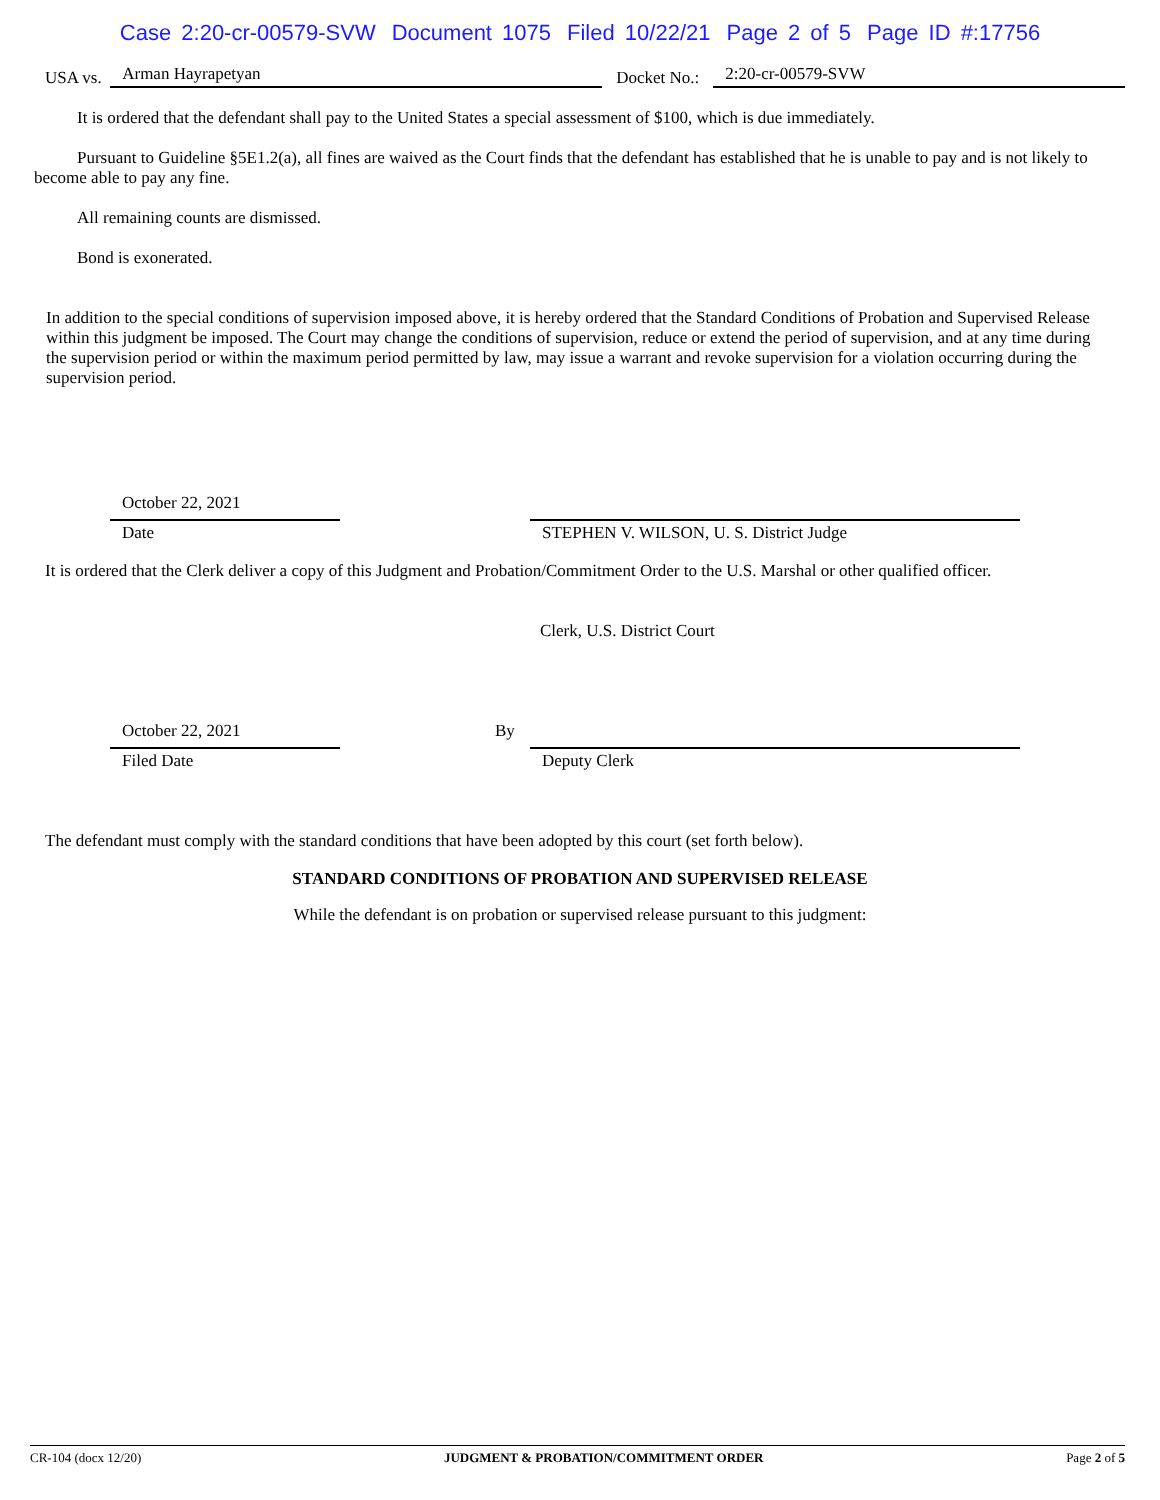Case 2:20-cr-00579-SVW Document 1075 Filed 10/22/21 Page 2 of 5 Page ID #:17756
USA vs. Arman Hayrapetyan Docket No.: 2:20-cr-00579-SVW
It is ordered that the defendant shall pay to the United States a special assessment of $100, which is due immediately.
Pursuant to Guideline §5E1.2(a), all fines are waived as the Court finds that the defendant has established that he is unable to pay and is not likely to become able to pay any fine.
All remaining counts are dismissed.
Bond is exonerated.
In addition to the special conditions of supervision imposed above, it is hereby ordered that the Standard Conditions of Probation and Supervised Release within this judgment be imposed. The Court may change the conditions of supervision, reduce or extend the period of supervision, and at any time during the supervision period or within the maximum period permitted by law, may issue a warrant and revoke supervision for a violation occurring during the supervision period.
October 22, 2021
Date
STEPHEN V. WILSON, U. S. District Judge
It is ordered that the Clerk deliver a copy of this Judgment and Probation/Commitment Order to the U.S. Marshal or other qualified officer.
Clerk, U.S. District Court
October 22, 2021
Filed Date
By Deputy Clerk
The defendant must comply with the standard conditions that have been adopted by this court (set forth below).
STANDARD CONDITIONS OF PROBATION AND SUPERVISED RELEASE
While the defendant is on probation or supervised release pursuant to this judgment:
CR-104 (docx 12/20) JUDGMENT & PROBATION/COMMITMENT ORDER Page 2 of 5